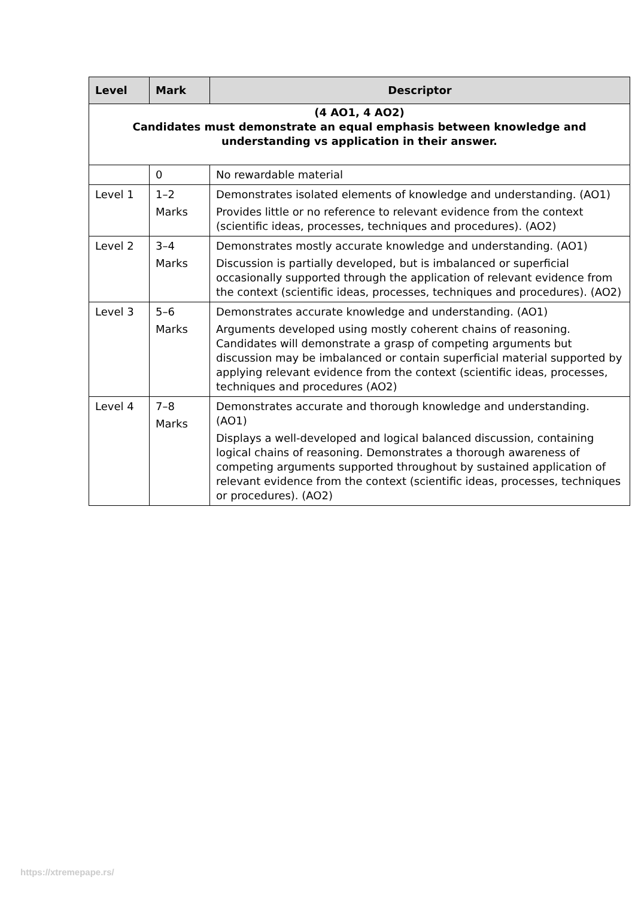| Level | Mark | Descriptor |
| --- | --- | --- |
| (4 AO1, 4 AO2) Candidates must demonstrate an equal emphasis between knowledge and understanding vs application in their answer. | | |
| | 0 | No rewardable material |
| Level 1 | 1–2 Marks | Demonstrates isolated elements of knowledge and understanding. (AO1) Provides little or no reference to relevant evidence from the context (scientific ideas, processes, techniques and procedures). (AO2) |
| Level 2 | 3–4 Marks | Demonstrates mostly accurate knowledge and understanding. (AO1) Discussion is partially developed, but is imbalanced or superficial occasionally supported through the application of relevant evidence from the context (scientific ideas, processes, techniques and procedures). (AO2) |
| Level 3 | 5–6 Marks | Demonstrates accurate knowledge and understanding. (AO1) Arguments developed using mostly coherent chains of reasoning. Candidates will demonstrate a grasp of competing arguments but discussion may be imbalanced or contain superficial material supported by applying relevant evidence from the context (scientific ideas, processes, techniques and procedures (AO2) |
| Level 4 | 7–8 Marks | Demonstrates accurate and thorough knowledge and understanding. (AO1) Displays a well-developed and logical balanced discussion, containing logical chains of reasoning. Demonstrates a thorough awareness of competing arguments supported throughout by sustained application of relevant evidence from the context (scientific ideas, processes, techniques or procedures). (AO2) |
https://xtremepape.rs/